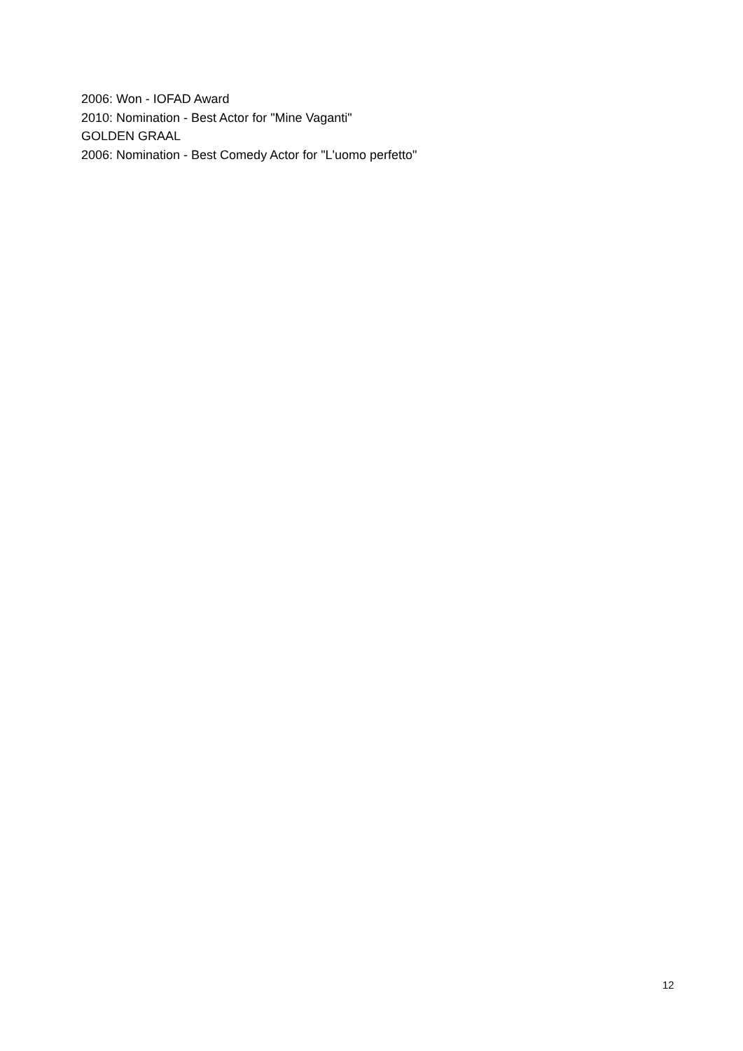2006: Won - IOFAD Award
2010: Nomination - Best Actor for "Mine Vaganti"
GOLDEN GRAAL
2006: Nomination - Best Comedy Actor for "L'uomo perfetto"
12